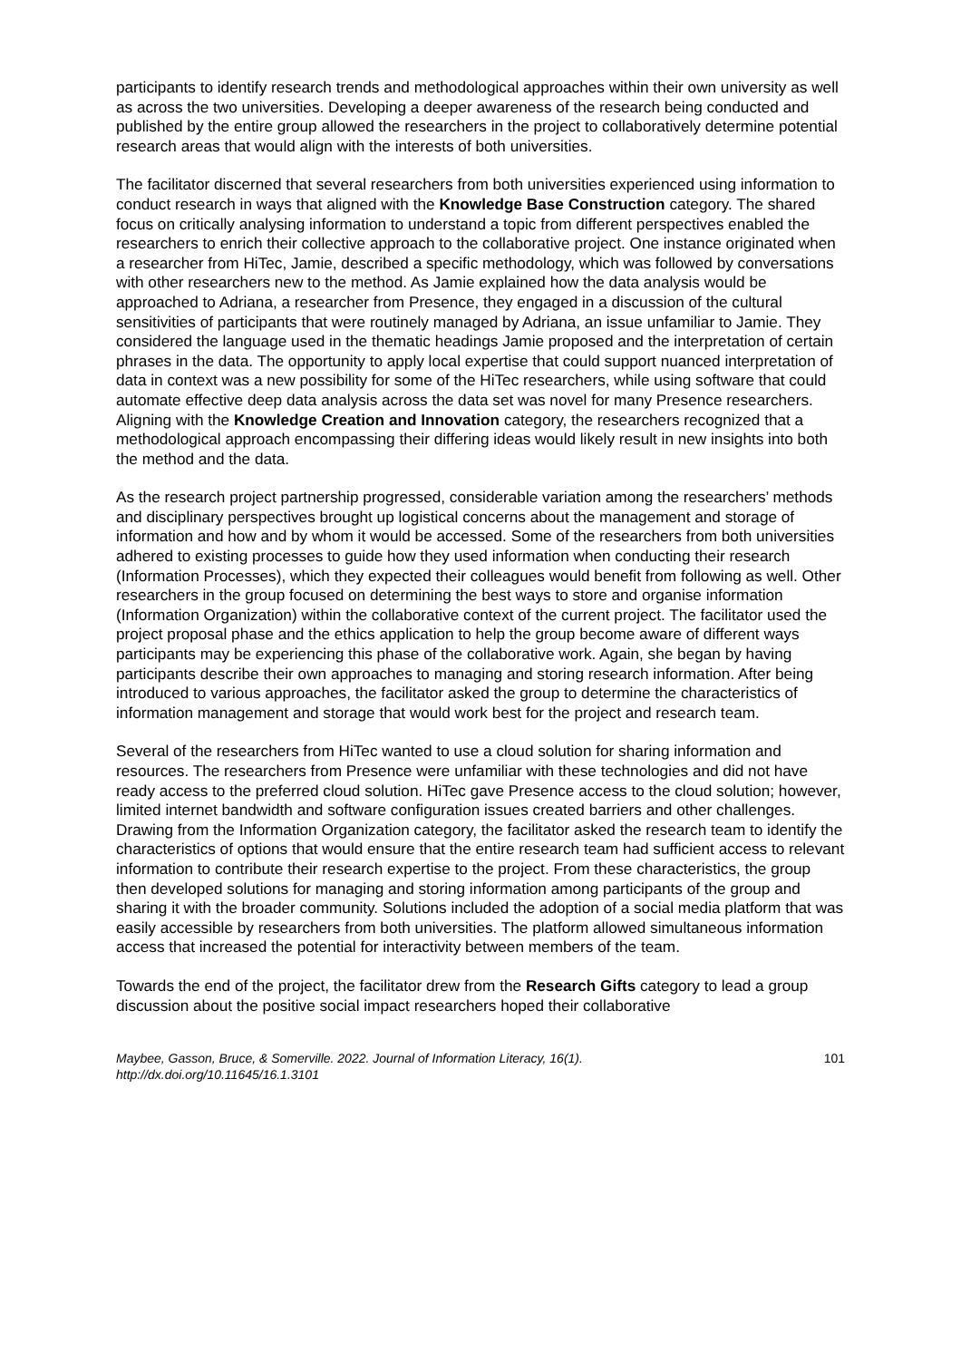participants to identify research trends and methodological approaches within their own university as well as across the two universities. Developing a deeper awareness of the research being conducted and published by the entire group allowed the researchers in the project to collaboratively determine potential research areas that would align with the interests of both universities.
The facilitator discerned that several researchers from both universities experienced using information to conduct research in ways that aligned with the Knowledge Base Construction category. The shared focus on critically analysing information to understand a topic from different perspectives enabled the researchers to enrich their collective approach to the collaborative project. One instance originated when a researcher from HiTec, Jamie, described a specific methodology, which was followed by conversations with other researchers new to the method. As Jamie explained how the data analysis would be approached to Adriana, a researcher from Presence, they engaged in a discussion of the cultural sensitivities of participants that were routinely managed by Adriana, an issue unfamiliar to Jamie. They considered the language used in the thematic headings Jamie proposed and the interpretation of certain phrases in the data. The opportunity to apply local expertise that could support nuanced interpretation of data in context was a new possibility for some of the HiTec researchers, while using software that could automate effective deep data analysis across the data set was novel for many Presence researchers. Aligning with the Knowledge Creation and Innovation category, the researchers recognized that a methodological approach encompassing their differing ideas would likely result in new insights into both the method and the data.
As the research project partnership progressed, considerable variation among the researchers’ methods and disciplinary perspectives brought up logistical concerns about the management and storage of information and how and by whom it would be accessed. Some of the researchers from both universities adhered to existing processes to guide how they used information when conducting their research (Information Processes), which they expected their colleagues would benefit from following as well. Other researchers in the group focused on determining the best ways to store and organise information (Information Organization) within the collaborative context of the current project. The facilitator used the project proposal phase and the ethics application to help the group become aware of different ways participants may be experiencing this phase of the collaborative work. Again, she began by having participants describe their own approaches to managing and storing research information. After being introduced to various approaches, the facilitator asked the group to determine the characteristics of information management and storage that would work best for the project and research team.
Several of the researchers from HiTec wanted to use a cloud solution for sharing information and resources. The researchers from Presence were unfamiliar with these technologies and did not have ready access to the preferred cloud solution. HiTec gave Presence access to the cloud solution; however, limited internet bandwidth and software configuration issues created barriers and other challenges. Drawing from the Information Organization category, the facilitator asked the research team to identify the characteristics of options that would ensure that the entire research team had sufficient access to relevant information to contribute their research expertise to the project. From these characteristics, the group then developed solutions for managing and storing information among participants of the group and sharing it with the broader community. Solutions included the adoption of a social media platform that was easily accessible by researchers from both universities. The platform allowed simultaneous information access that increased the potential for interactivity between members of the team.
Towards the end of the project, the facilitator drew from the Research Gifts category to lead a group discussion about the positive social impact researchers hoped their collaborative
Maybee, Gasson, Bruce, & Somerville. 2022. Journal of Information Literacy, 16(1).
http://dx.doi.org/10.11645/16.1.3101
101